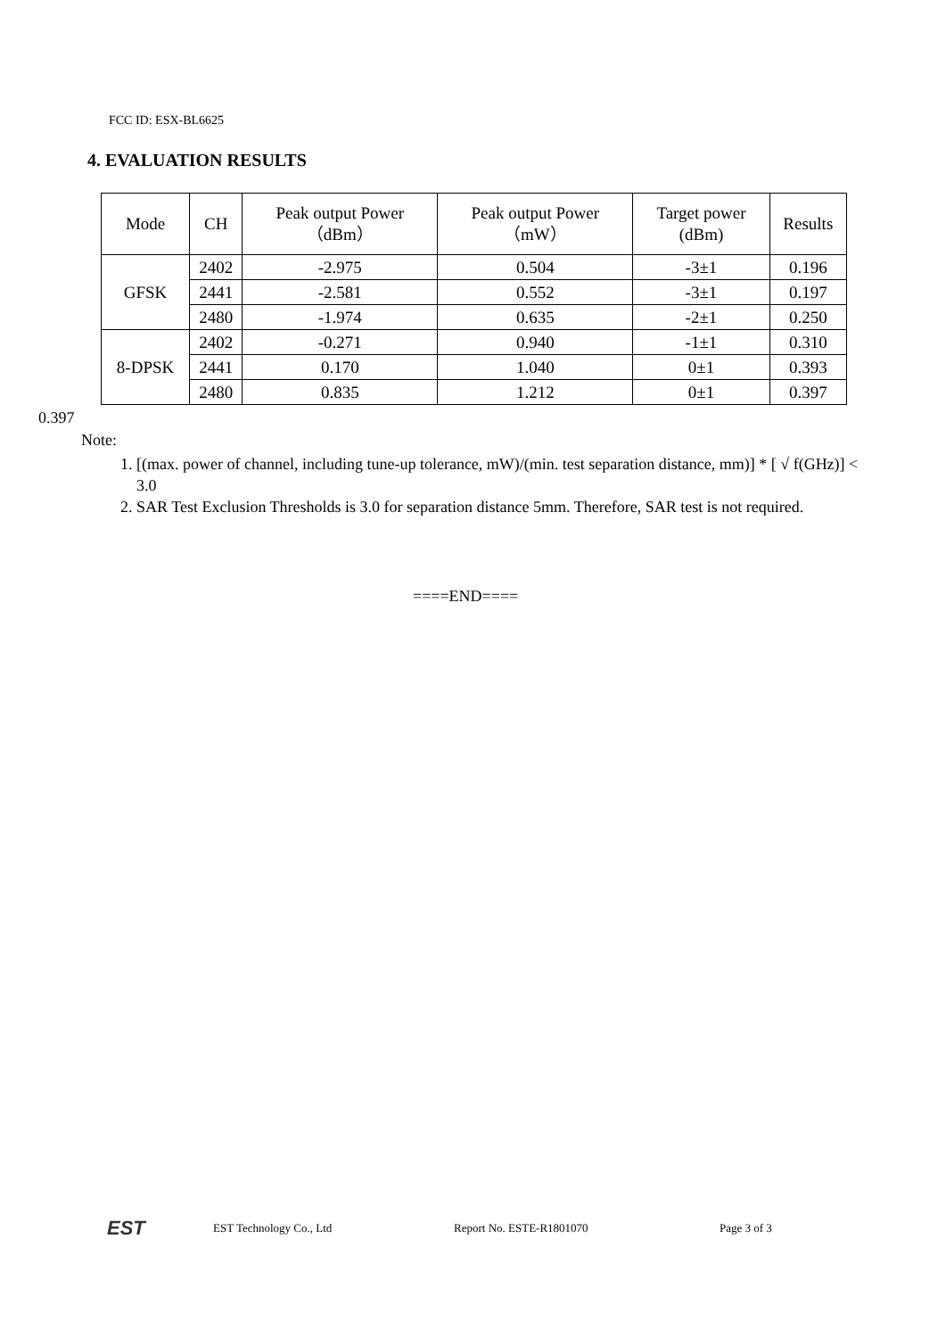FCC ID: ESX-BL6625
4. EVALUATION RESULTS
| Mode | CH | Peak output Power （dBm） | Peak output Power （mW） | Target power (dBm) | Results |
| --- | --- | --- | --- | --- | --- |
| GFSK | 2402 | -2.975 | 0.504 | -3±1 | 0.196 |
| | 2441 | -2.581 | 0.552 | -3±1 | 0.197 |
| | 2480 | -1.974 | 0.635 | -2±1 | 0.250 |
| 8-DPSK | 2402 | -0.271 | 0.940 | -1±1 | 0.310 |
| | 2441 | 0.170 | 1.040 | 0±1 | 0.393 |
| | 2480 | 0.835 | 1.212 | 0±1 | 0.397 |
0.397
Note:
1. [(max. power of channel, including tune-up tolerance, mW)/(min. test separation distance, mm)] * [ √ f(GHz)] < 3.0
2. SAR Test Exclusion Thresholds is 3.0 for separation distance 5mm. Therefore, SAR test is not required.
====END====
EST EST Technology Co., Ltd Report No. ESTE-R1801070 Page 3 of 3